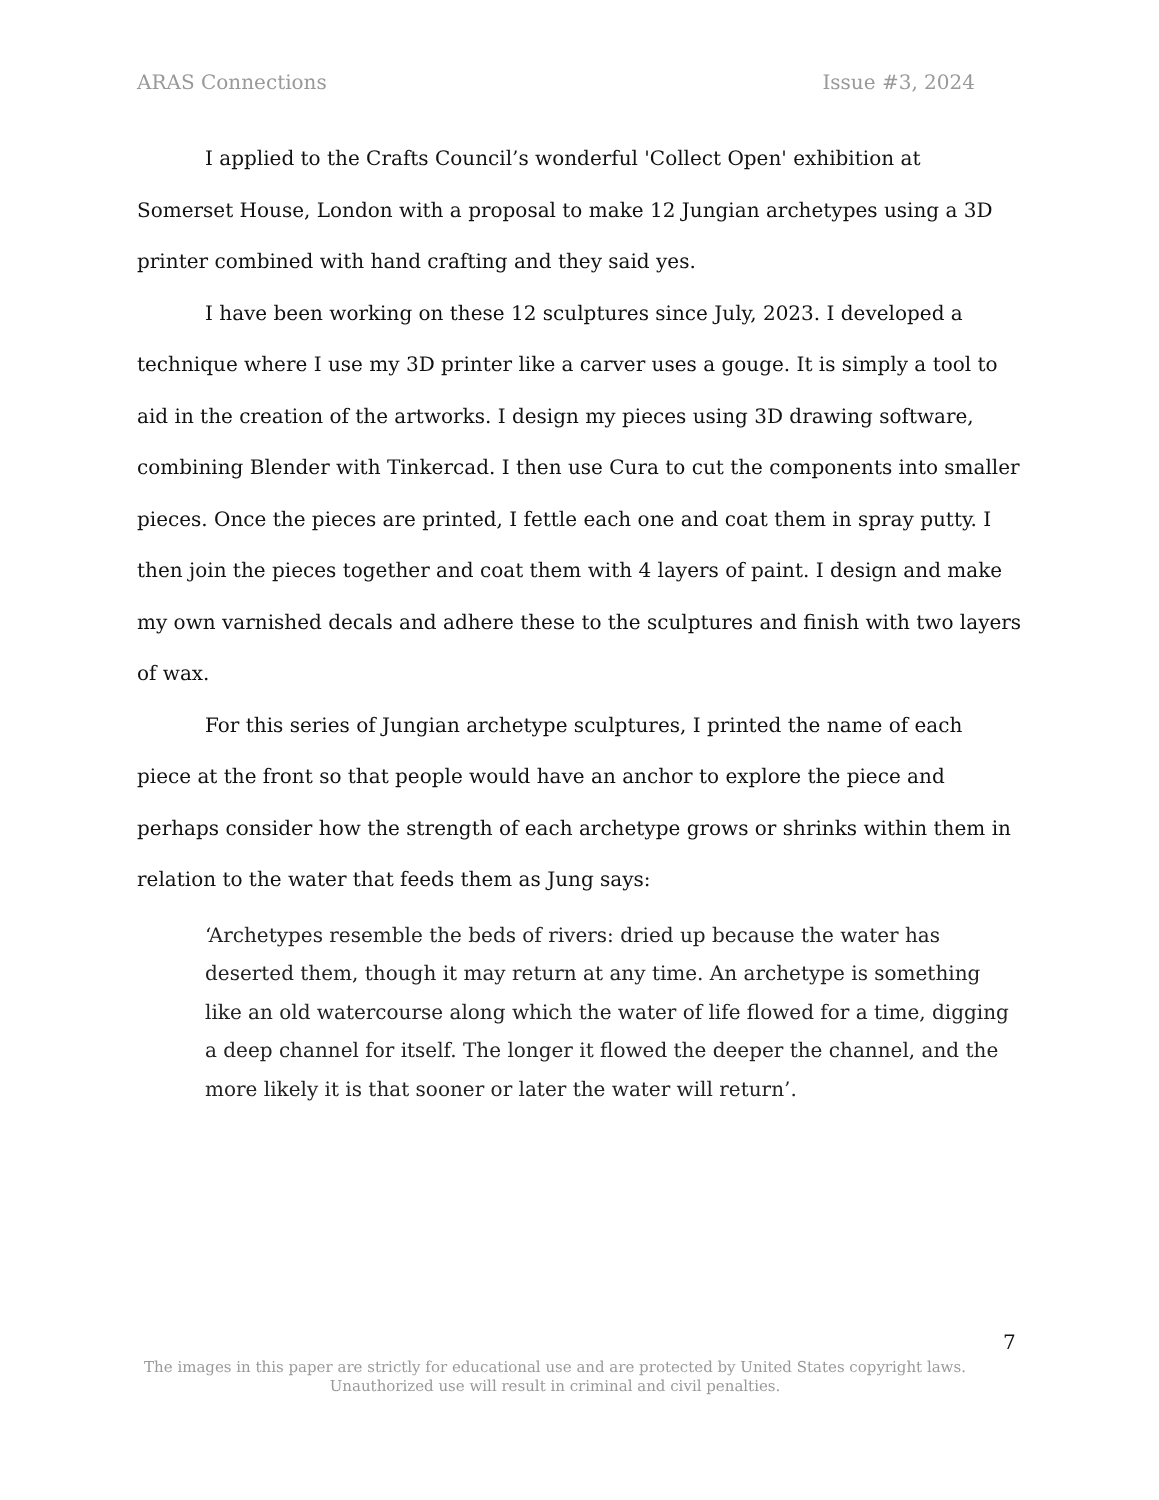ARAS Connections Issue #3, 2024
I applied to the Crafts Council’s wonderful 'Collect Open' exhibition at Somerset House, London with a proposal to make 12 Jungian archetypes using a 3D printer combined with hand crafting and they said yes.
I have been working on these 12 sculptures since July, 2023. I developed a technique where I use my 3D printer like a carver uses a gouge. It is simply a tool to aid in the creation of the artworks. I design my pieces using 3D drawing software, combining Blender with Tinkercad. I then use Cura to cut the components into smaller pieces. Once the pieces are printed, I fettle each one and coat them in spray putty. I then join the pieces together and coat them with 4 layers of paint. I design and make my own varnished decals and adhere these to the sculptures and finish with two layers of wax.
For this series of Jungian archetype sculptures, I printed the name of each piece at the front so that people would have an anchor to explore the piece and perhaps consider how the strength of each archetype grows or shrinks within them in relation to the water that feeds them as Jung says:
‘Archetypes resemble the beds of rivers: dried up because the water has deserted them, though it may return at any time. An archetype is something like an old watercourse along which the water of life flowed for a time, digging a deep channel for itself. The longer it flowed the deeper the channel, and the more likely it is that sooner or later the water will return’.
7
The images in this paper are strictly for educational use and are protected by United States copyright laws.
Unauthorized use will result in criminal and civil penalties.